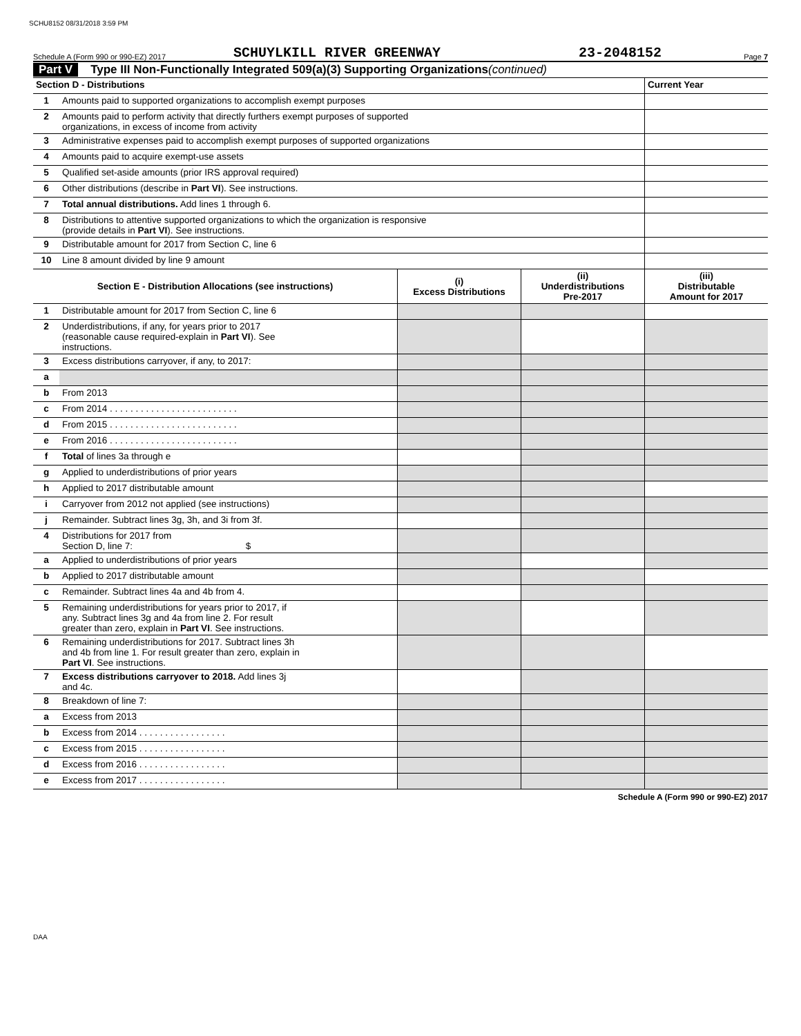SCHU8152 08/31/2018 3:59 PM
Schedule A (Form 990 or 990-EZ) 2017 SCHUYLKILL RIVER GREENWAY 23-2048152 Page 7
Part V Type III Non-Functionally Integrated 509(a)(3) Supporting Organizations (continued)
| Section D - Distributions | | Current Year |
| 1 | Amounts paid to supported organizations to accomplish exempt purposes | |
| 2 | Amounts paid to perform activity that directly furthers exempt purposes of supported organizations, in excess of income from activity | |
| 3 | Administrative expenses paid to accomplish exempt purposes of supported organizations | |
| 4 | Amounts paid to acquire exempt-use assets | |
| 5 | Qualified set-aside amounts (prior IRS approval required) | |
| 6 | Other distributions (describe in Part VI ). See instructions. | |
| 7 | Total annual distributions. Add lines 1 through 6. | |
| 8 | Distributions to attentive supported organizations to which the organization is responsive (provide details in Part VI ). See instructions. | |
| 9 | Distributable amount for 2017 from Section C, line 6 | |
| 10 | Line 8 amount divided by line 9 amount | |
| Section E - Distribution Allocations (see instructions) | | (i) Excess Distributions | (ii) Underdistributions Pre-2017 | (iii) Distributable Amount for 2017 |
| --- | --- | --- | --- | --- |
| 1 | Distributable amount for 2017 from Section C, line 6 | | | |
| 2 | Underdistributions, if any, for years prior to 2017 (reasonable cause required-explain in Part VI ). See instructions. | | | |
| 3 | Excess distributions carryover, if any, to 2017: | | | |
| a | | | | |
| b | From 2013 | | | |
| c | From 2014 . . . . . . . . . . . . . . . . . . . . . . . . . | | | |
| d | From 2015 . . . . . . . . . . . . . . . . . . . . . . . . . | | | |
| e | From 2016 . . . . . . . . . . . . . . . . . . . . . . . . . | | | |
| f | Total of lines 3a through e | | | |
| g | Applied to underdistributions of prior years | | | |
| h | Applied to 2017 distributable amount | | | |
| i | Carryover from 2012 not applied (see instructions) | | | |
| j | Remainder. Subtract lines 3g, 3h, and 3i from 3f. | | | |
| 4 | Distributions for 2017 from Section D, line 7: $ | | | |
| a | Applied to underdistributions of prior years | | | |
| b | Applied to 2017 distributable amount | | | |
| c | Remainder. Subtract lines 4a and 4b from 4. | | | |
| 5 | Remaining underdistributions for years prior to 2017, if any. Subtract lines 3g and 4a from line 2. For result greater than zero, explain in Part VI . See instructions. | | | |
| 6 | Remaining underdistributions for 2017. Subtract lines 3h and 4b from line 1. For result greater than zero, explain in Part VI . See instructions. | | | |
| 7 | Excess distributions carryover to 2018. Add lines 3j and 4c. | | | |
| 8 | Breakdown of line 7: | | | |
| a | Excess from 2013 | | | |
| b | Excess from 2014 . . . . . . . . . . . . . . . . . | | | |
| c | Excess from 2015 . . . . . . . . . . . . . . . . . | | | |
| d | Excess from 2016 . . . . . . . . . . . . . . . . . | | | |
| e | Excess from 2017 . . . . . . . . . . . . . . . . . | | | |
Schedule A (Form 990 or 990-EZ) 2017
DAA